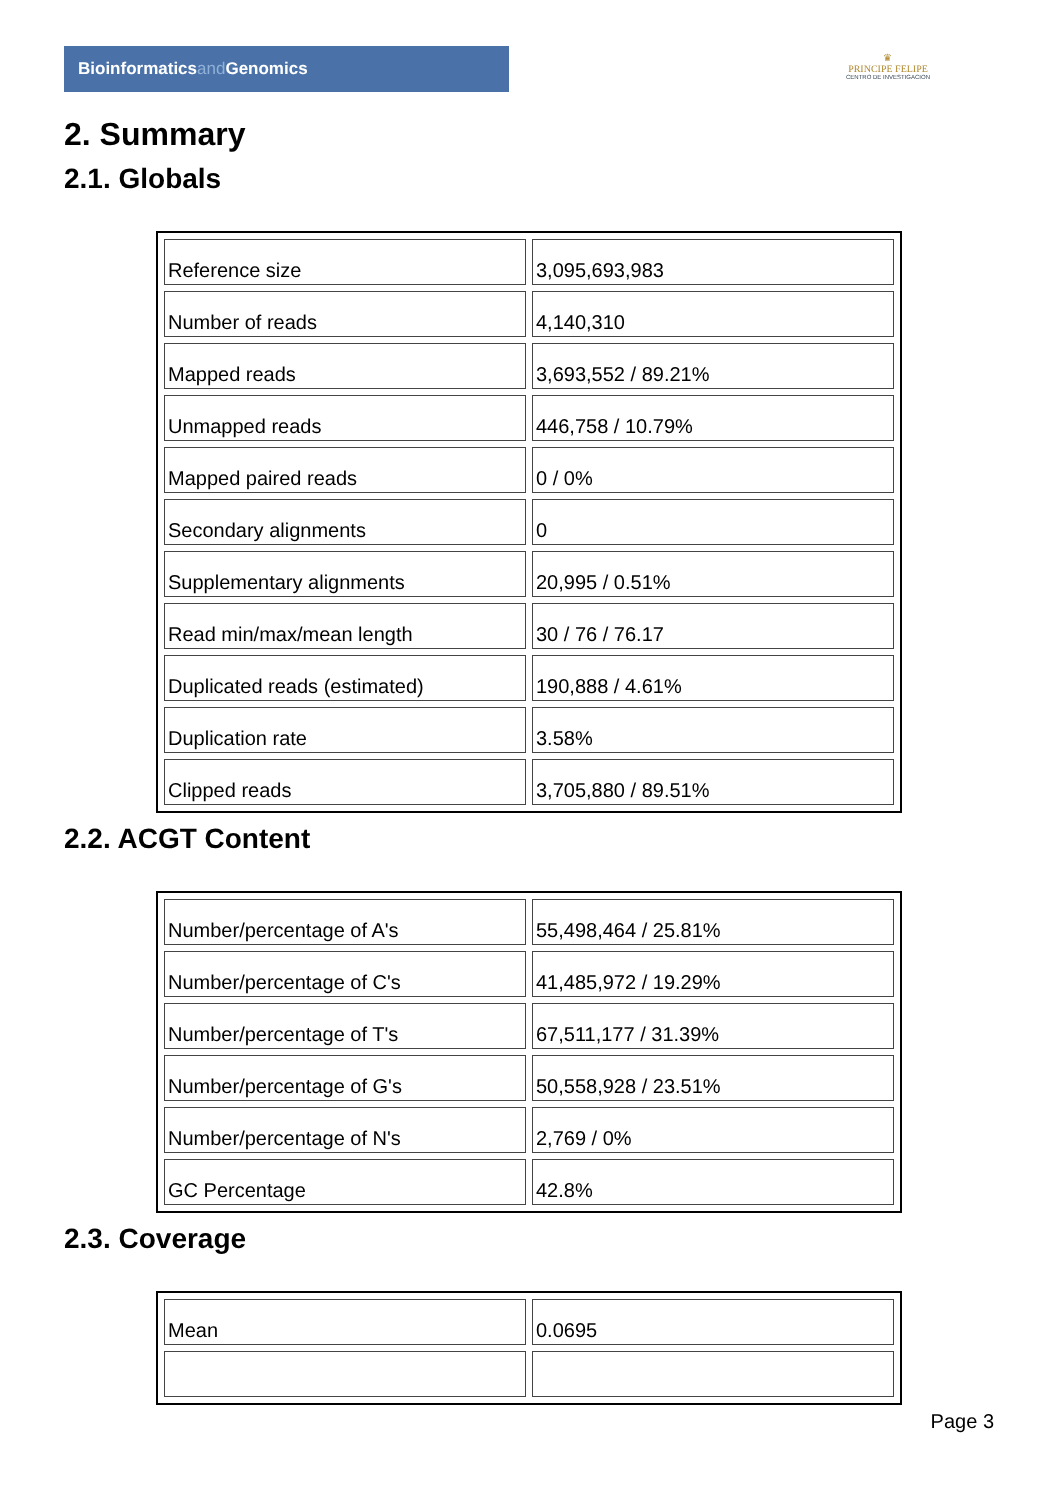Bioinformaticsand Genomics
♛
PRINCIPE FELIPE
CENTRO DE INVESTIGACION
2. Summary
2.1. Globals
| Reference size | 3,095,693,983 |
| Number of reads | 4,140,310 |
| Mapped reads | 3,693,552 / 89.21% |
| Unmapped reads | 446,758 / 10.79% |
| Mapped paired reads | 0 / 0% |
| Secondary alignments | 0 |
| Supplementary alignments | 20,995 / 0.51% |
| Read min/max/mean length | 30 / 76 / 76.17 |
| Duplicated reads (estimated) | 190,888 / 4.61% |
| Duplication rate | 3.58% |
| Clipped reads | 3,705,880 / 89.51% |
2.2. ACGT Content
| Number/percentage of A's | 55,498,464 / 25.81% |
| Number/percentage of C's | 41,485,972 / 19.29% |
| Number/percentage of T's | 67,511,177 / 31.39% |
| Number/percentage of G's | 50,558,928 / 23.51% |
| Number/percentage of N's | 2,769 / 0% |
| GC Percentage | 42.8% |
2.3. Coverage
| Mean | 0.0695 |
Page 3